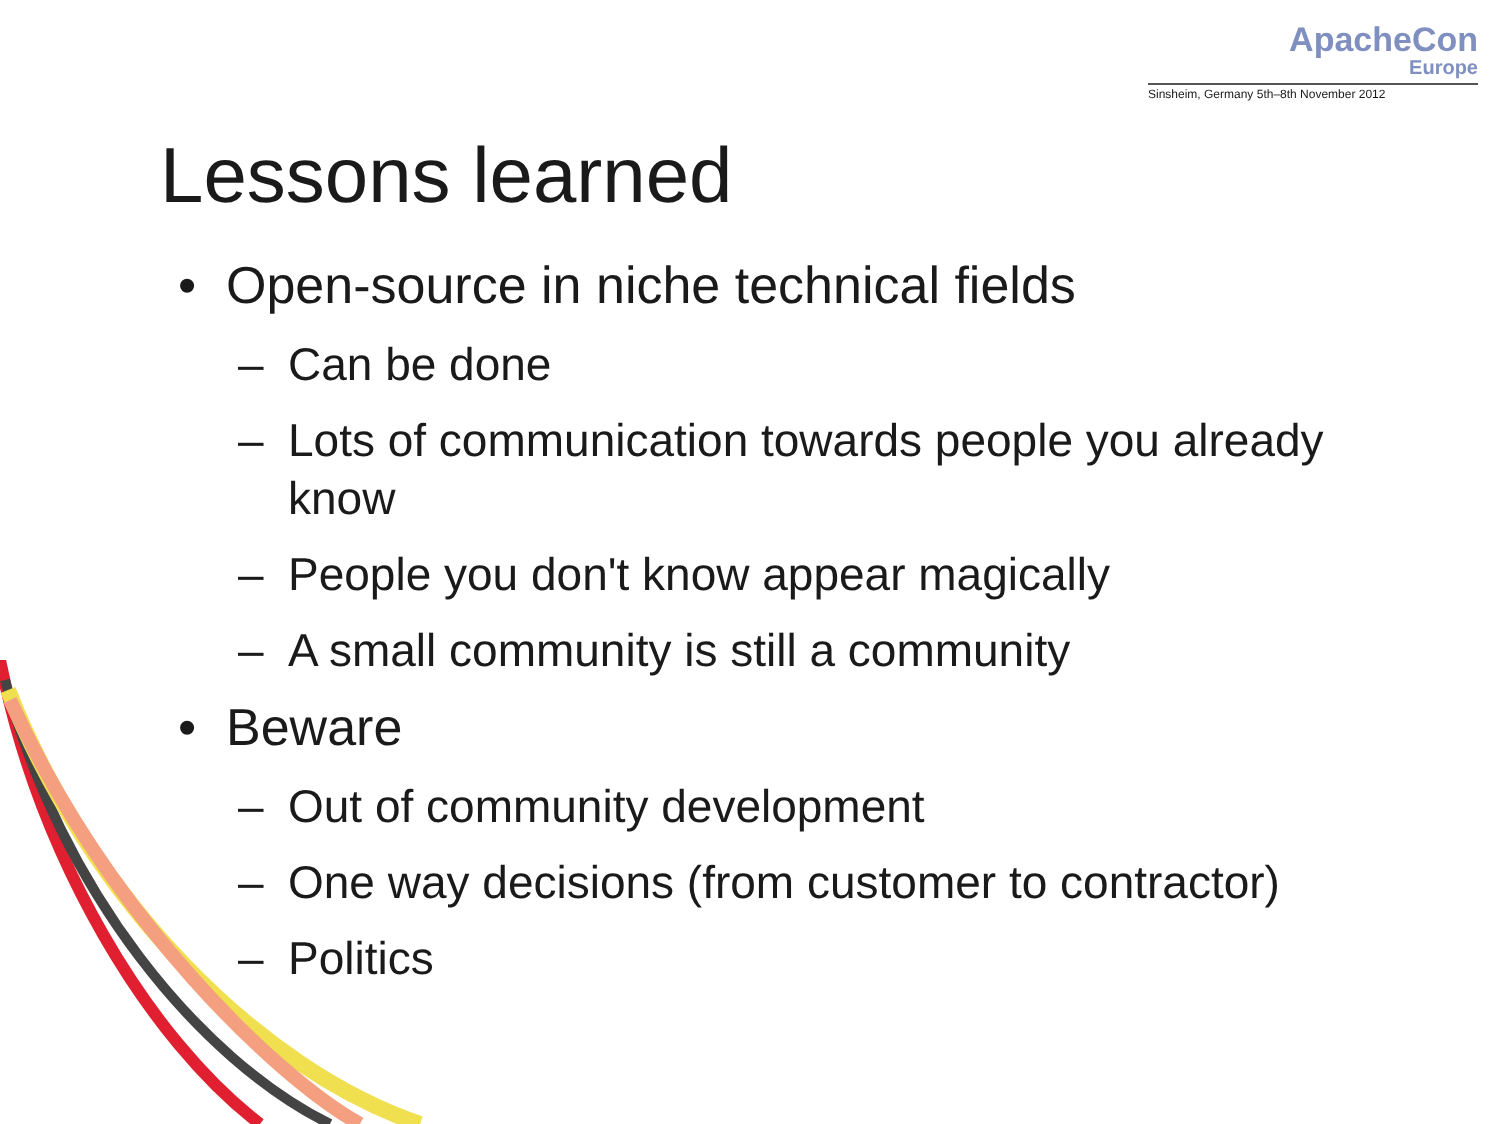ApacheCon
Europe
Sinsheim, Germany 5th–8th November 2012
Lessons learned
• Open-source in niche technical fields
– Can be done
– Lots of communication towards people you already know
– People you don't know appear magically
– A small community is still a community
• Beware
– Out of community development
– One way decisions (from customer to contractor)
– Politics